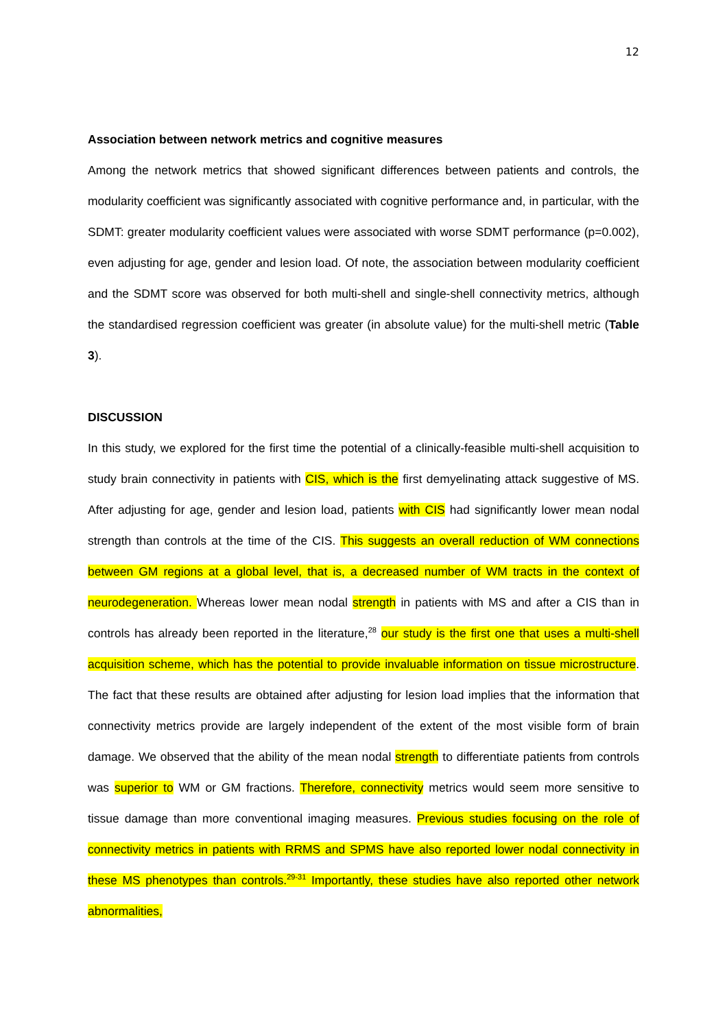12
Association between network metrics and cognitive measures
Among the network metrics that showed significant differences between patients and controls, the modularity coefficient was significantly associated with cognitive performance and, in particular, with the SDMT: greater modularity coefficient values were associated with worse SDMT performance (p=0.002), even adjusting for age, gender and lesion load. Of note, the association between modularity coefficient and the SDMT score was observed for both multi-shell and single-shell connectivity metrics, although the standardised regression coefficient was greater (in absolute value) for the multi-shell metric (Table 3).
DISCUSSION
In this study, we explored for the first time the potential of a clinically-feasible multi-shell acquisition to study brain connectivity in patients with CIS, which is the first demyelinating attack suggestive of MS. After adjusting for age, gender and lesion load, patients with CIS had significantly lower mean nodal strength than controls at the time of the CIS. This suggests an overall reduction of WM connections between GM regions at a global level, that is, a decreased number of WM tracts in the context of neurodegeneration. Whereas lower mean nodal strength in patients with MS and after a CIS than in controls has already been reported in the literature,<sup>28</sup> our study is the first one that uses a multi-shell acquisition scheme, which has the potential to provide invaluable information on tissue microstructure. The fact that these results are obtained after adjusting for lesion load implies that the information that connectivity metrics provide are largely independent of the extent of the most visible form of brain damage. We observed that the ability of the mean nodal strength to differentiate patients from controls was superior to WM or GM fractions. Therefore, connectivity metrics would seem more sensitive to tissue damage than more conventional imaging measures. Previous studies focusing on the role of connectivity metrics in patients with RRMS and SPMS have also reported lower nodal connectivity in these MS phenotypes than controls.<sup>29-31</sup> Importantly, these studies have also reported other network abnormalities,